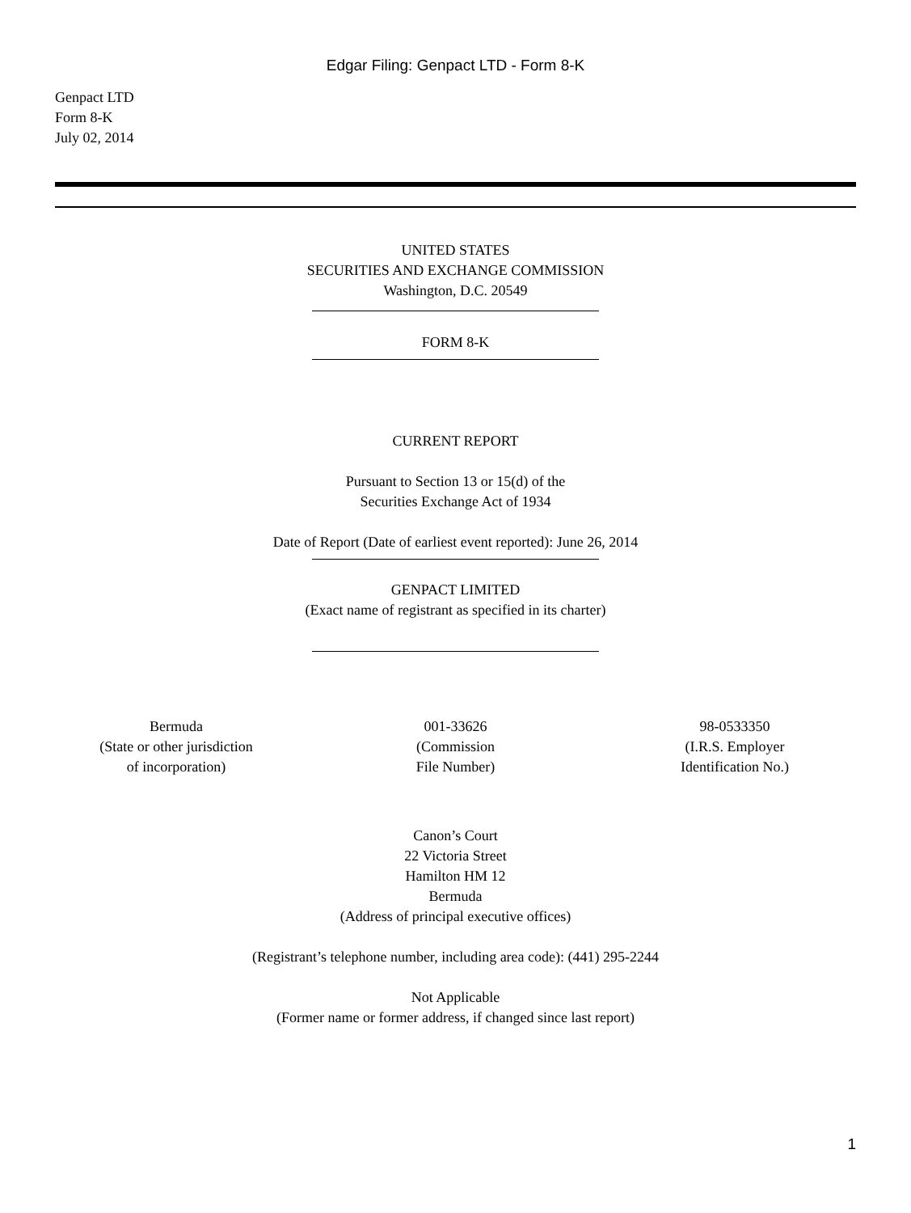Edgar Filing: Genpact LTD - Form 8-K
Genpact LTD
Form 8-K
July 02, 2014
UNITED STATES
SECURITIES AND EXCHANGE COMMISSION
Washington, D.C. 20549
FORM 8-K
CURRENT REPORT
Pursuant to Section 13 or 15(d) of the
Securities Exchange Act of 1934
Date of Report (Date of earliest event reported): June 26, 2014
GENPACT LIMITED
(Exact name of registrant as specified in its charter)
Bermuda
(State or other jurisdiction
of incorporation)
001-33626
(Commission
File Number)
98-0533350
(I.R.S. Employer
Identification No.)
Canon’s Court
22 Victoria Street
Hamilton HM 12
Bermuda
(Address of principal executive offices)
(Registrant’s telephone number, including area code): (441) 295-2244
Not Applicable
(Former name or former address, if changed since last report)
1